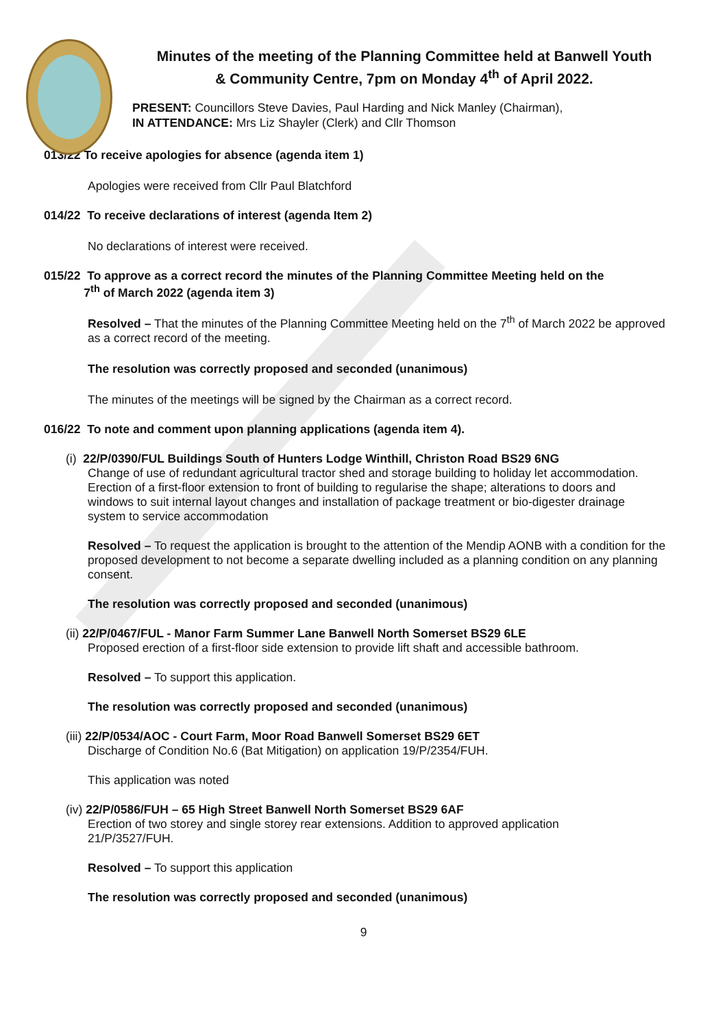Minutes of the meeting of the Planning Committee held at Banwell Youth & Community Centre, 7pm on Monday 4<sup>th</sup> of April 2022.
PRESENT: Councillors Steve Davies, Paul Harding and Nick Manley (Chairman),
IN ATTENDANCE: Mrs Liz Shayler (Clerk) and Cllr Thomson
013/22 To receive apologies for absence (agenda item 1)
Apologies were received from Cllr Paul Blatchford
014/22 To receive declarations of interest (agenda Item 2)
No declarations of interest were received.
015/22 To approve as a correct record the minutes of the Planning Committee Meeting held on the
7<sup>th</sup> of March 2022 (agenda item 3)
Resolved – That the minutes of the Planning Committee Meeting held on the 7<sup>th</sup> of March 2022 be approved as a correct record of the meeting.
The resolution was correctly proposed and seconded (unanimous)
The minutes of the meetings will be signed by the Chairman as a correct record.
016/22 To note and comment upon planning applications (agenda item 4).
(i) 22/P/0390/FUL Buildings South of Hunters Lodge Winthill, Christon Road BS29 6NG
Change of use of redundant agricultural tractor shed and storage building to holiday let accommodation. Erection of a first-floor extension to front of building to regularise the shape; alterations to doors and windows to suit internal layout changes and installation of package treatment or bio-digester drainage system to service accommodation
Resolved – To request the application is brought to the attention of the Mendip AONB with a condition for the proposed development to not become a separate dwelling included as a planning condition on any planning consent.
The resolution was correctly proposed and seconded (unanimous)
(ii) 22/P/0467/FUL - Manor Farm Summer Lane Banwell North Somerset BS29 6LE
Proposed erection of a first-floor side extension to provide lift shaft and accessible bathroom.
Resolved – To support this application.
The resolution was correctly proposed and seconded (unanimous)
(iii) 22/P/0534/AOC - Court Farm, Moor Road Banwell Somerset BS29 6ET
Discharge of Condition No.6 (Bat Mitigation) on application 19/P/2354/FUH.
This application was noted
(iv) 22/P/0586/FUH – 65 High Street Banwell North Somerset BS29 6AF
Erection of two storey and single storey rear extensions. Addition to approved application 21/P/3527/FUH.
Resolved – To support this application
The resolution was correctly proposed and seconded (unanimous)
9